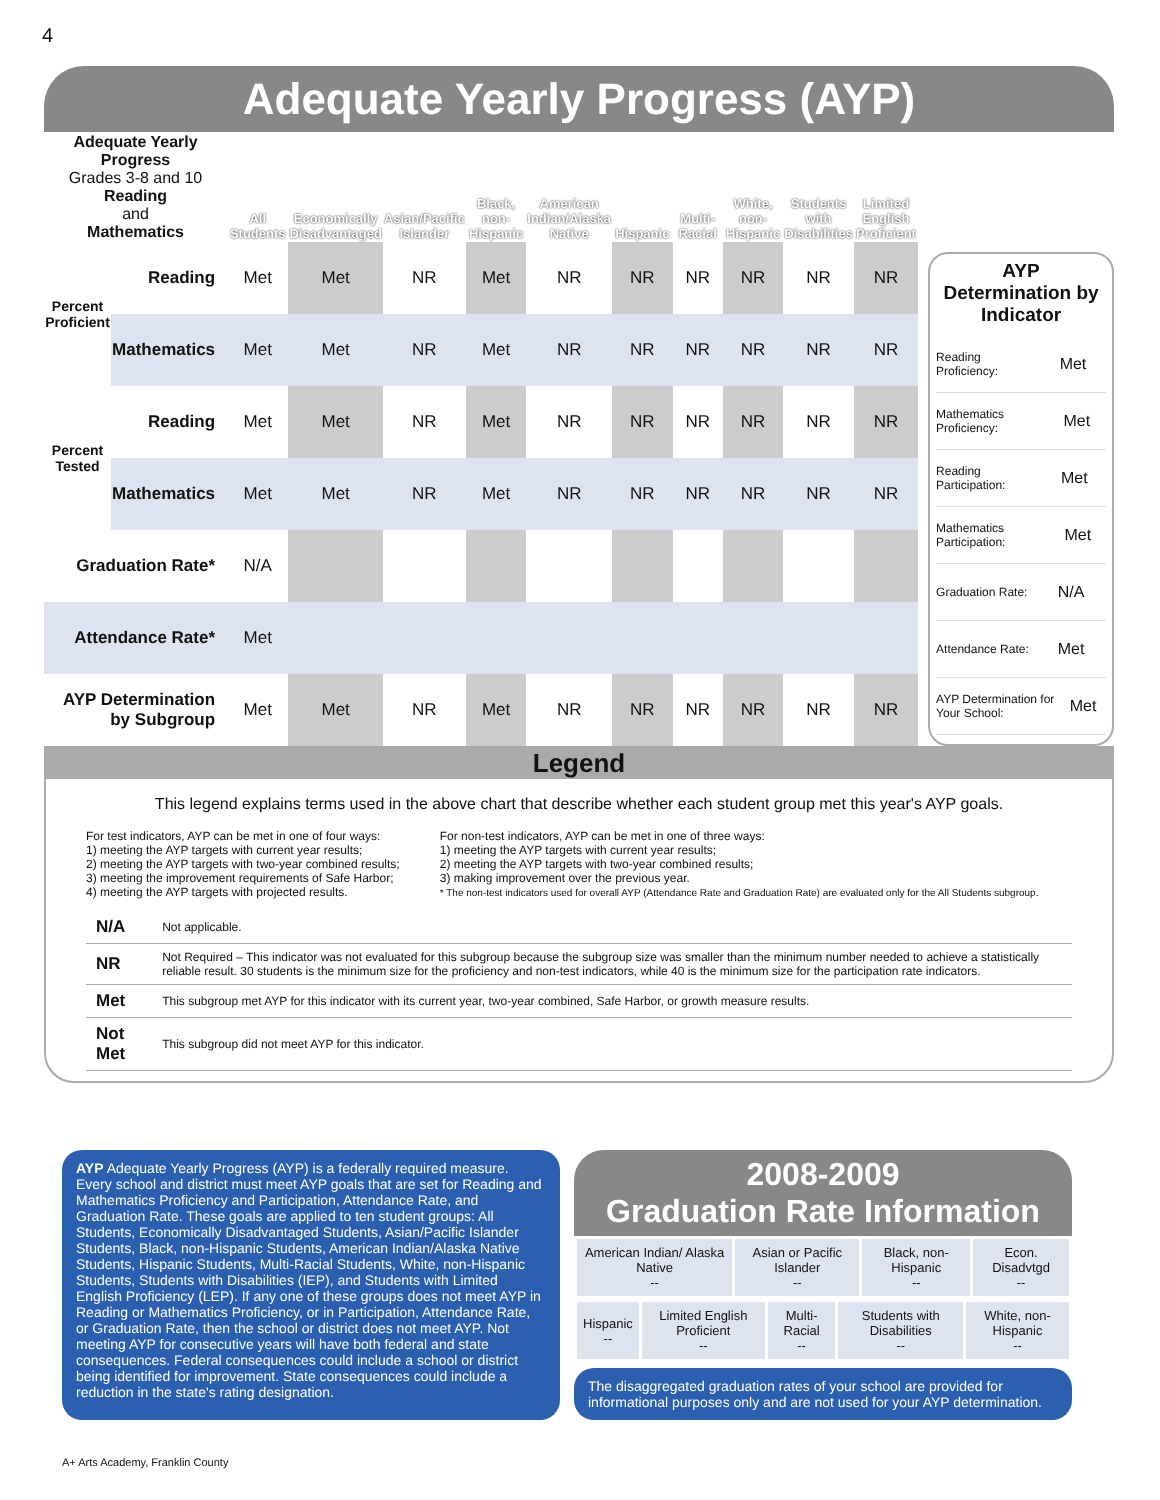4
Adequate Yearly Progress (AYP)
| Adequate Yearly Progress Grades 3-8 and 10 Reading and Mathematics | | All Students | Economically Disadvantaged | Asian/Pacific Islander | Black, non-Hispanic | American Indian/Alaska Native | Hispanic | Multi-Racial | White, non-Hispanic | Students with Disabilities | Limited English Proficient |
| --- | --- | --- | --- | --- | --- | --- | --- | --- | --- | --- | --- |
| Percent Proficient | Reading | Met | Met | NR | Met | NR | NR | NR | NR | NR | NR |
| | Mathematics | Met | Met | NR | Met | NR | NR | NR | NR | NR | NR |
| Percent Tested | Reading | Met | Met | NR | Met | NR | NR | NR | NR | NR | NR |
| | Mathematics | Met | Met | NR | Met | NR | NR | NR | NR | NR | NR |
| Graduation Rate* | | N/A | | | | | | | | | |
| Attendance Rate* | | Met | | | | | | | | | |
| AYP Determination by Subgroup | | Met | Met | NR | Met | NR | NR | NR | NR | NR | NR |
AYP Determination by Indicator
Reading Proficiency: Met
Mathematics Proficiency: Met
Reading Participation: Met
Mathematics Participation: Met
Graduation Rate: N/A
Attendance Rate: Met
AYP Determination for Your School: Met
Legend
This legend explains terms used in the above chart that describe whether each student group met this year's AYP goals.
For test indicators, AYP can be met in one of four ways:
1) meeting the AYP targets with current year results;
2) meeting the AYP targets with two-year combined results;
3) meeting the improvement requirements of Safe Harbor;
4) meeting the AYP targets with projected results.
For non-test indicators, AYP can be met in one of three ways:
1) meeting the AYP targets with current year results;
2) meeting the AYP targets with two-year combined results;
3) making improvement over the previous year.
* The non-test indicators used for overall AYP (Attendance Rate and Graduation Rate) are evaluated only for the All Students subgroup.
| N/A | Not applicable. |
| NR | Not Required – This indicator was not evaluated for this subgroup because the subgroup size was smaller than the minimum number needed to achieve a statistically reliable result. 30 students is the minimum size for the proficiency and non-test indicators, while 40 is the minimum size for the participation rate indicators. |
| Met | This subgroup met AYP for this indicator with its current year, two-year combined, Safe Harbor, or growth measure results. |
| Not Met | This subgroup did not meet AYP for this indicator. |
AYP Adequate Yearly Progress (AYP) is a federally required measure. Every school and district must meet AYP goals that are set for Reading and Mathematics Proficiency and Participation, Attendance Rate, and Graduation Rate. These goals are applied to ten student groups: All Students, Economically Disadvantaged Students, Asian/Pacific Islander Students, Black, non-Hispanic Students, American Indian/Alaska Native Students, Hispanic Students, Multi-Racial Students, White, non-Hispanic Students, Students with Disabilities (IEP), and Students with Limited English Proficiency (LEP). If any one of these groups does not meet AYP in Reading or Mathematics Proficiency, or in Participation, Attendance Rate, or Graduation Rate, then the school or district does not meet AYP. Not meeting AYP for consecutive years will have both federal and state consequences. Federal consequences could include a school or district being identified for improvement. State consequences could include a reduction in the state's rating designation.
2008-2009
Graduation Rate Information
| American Indian/ Alaska Native -- | Asian or Pacific Islander -- | Black, non-Hispanic -- | Econ. Disadvtgd -- |
| Hispanic -- | Limited English Proficient -- | Multi-Racial -- | Students with Disabilities -- | White, non-Hispanic -- |
The disaggregated graduation rates of your school are provided for informational purposes only and are not used for your AYP determination.
A+ Arts Academy, Franklin County